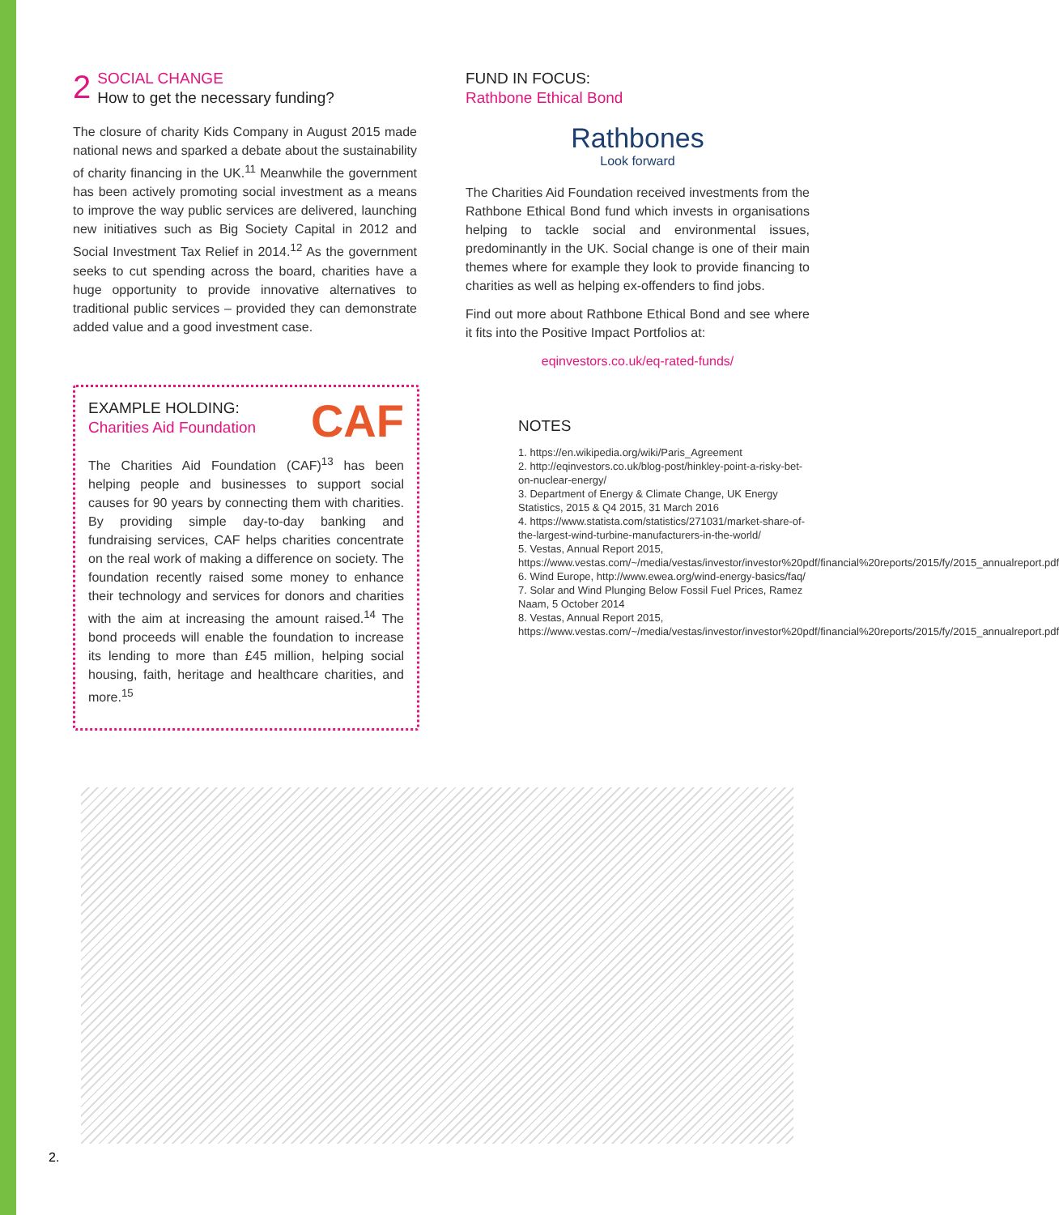2 SOCIAL CHANGE
How to get the necessary funding?
The closure of charity Kids Company in August 2015 made national news and sparked a debate about the sustainability of charity financing in the UK.<sup>11</sup> Meanwhile the government has been actively promoting social investment as a means to improve the way public services are delivered, launching new initiatives such as Big Society Capital in 2012 and Social Investment Tax Relief in 2014.<sup>12</sup> As the government seeks to cut spending across the board, charities have a huge opportunity to provide innovative alternatives to traditional public services – provided they can demonstrate added value and a good investment case.
CAF
EXAMPLE HOLDING:
Charities Aid Foundation
The Charities Aid Foundation (CAF)<sup>13</sup> has been helping people and businesses to support social causes for 90 years by connecting them with charities. By providing simple day-to-day banking and fundraising services, CAF helps charities concentrate on the real work of making a difference on society. The foundation recently raised some money to enhance their technology and services for donors and charities with the aim at increasing the amount raised.<sup>14</sup> The bond proceeds will enable the foundation to increase its lending to more than £45 million, helping social housing, faith, heritage and healthcare charities, and more.<sup>15</sup>
FUND IN FOCUS:
Rathbone Ethical Bond
Rathbones
Look forward
The Charities Aid Foundation received investments from the Rathbone Ethical Bond fund which invests in organisations helping to tackle social and environmental issues, predominantly in the UK. Social change is one of their main themes where for example they look to provide financing to charities as well as helping ex-offenders to find jobs.
Find out more about Rathbone Ethical Bond and see where it fits into the Positive Impact Portfolios at:
eqinvestors.co.uk/eq-rated-funds/
NOTES
1. https://en.wikipedia.org/wiki/Paris_Agreement
2. http://eqinvestors.co.uk/blog-post/hinkley-point-a-risky-bet-on-nuclear-energy/
3. Department of Energy & Climate Change, UK Energy Statistics, 2015 & Q4 2015, 31 March 2016
4. https://www.statista.com/statistics/271031/market-share-of-the-largest-wind-turbine-manufacturers-in-the-world/
5. Vestas, Annual Report 2015, https://www.vestas.com/~/media/vestas/investor/investor%20pdf/financial%20reports/2015/fy/2015_annualreport.pdf
6. Wind Europe, http://www.ewea.org/wind-energy-basics/faq/
7. Solar and Wind Plunging Below Fossil Fuel Prices, Ramez Naam, 5 October 2014
8. Vestas, Annual Report 2015, https://www.vestas.com/~/media/vestas/investor/investor%20pdf/financial%20reports/2015/fy/2015_annualreport.pdf
2.